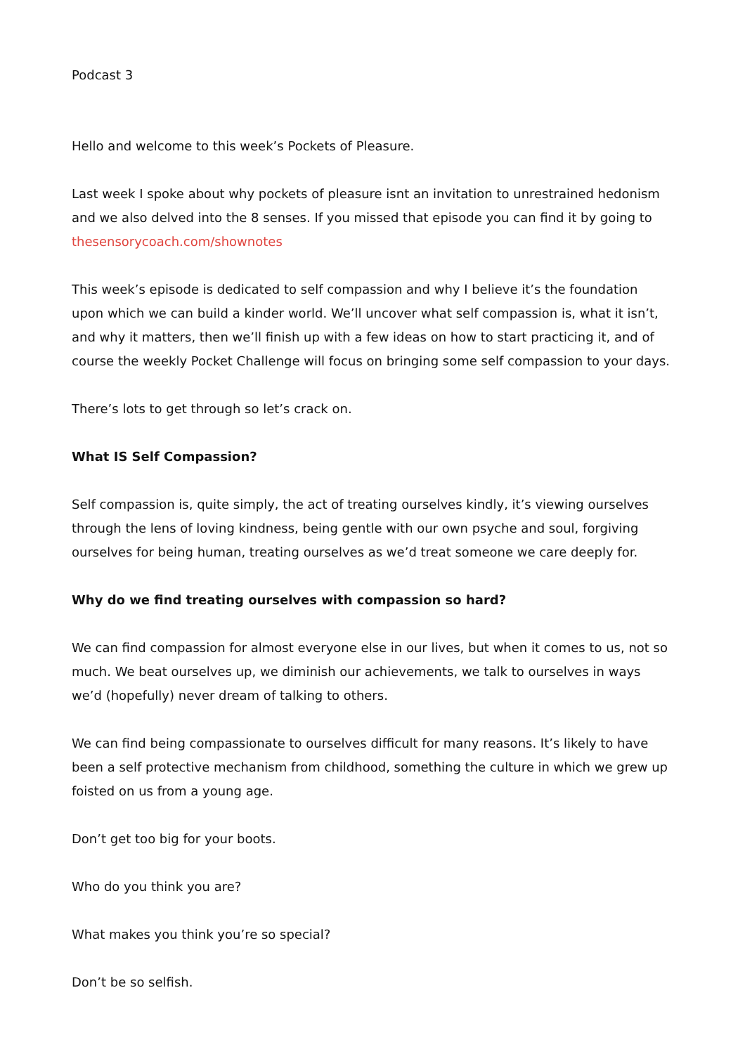Podcast 3
Hello and welcome to this week’s Pockets of Pleasure.
Last week I spoke about why pockets of pleasure isnt an invitation to unrestrained hedonism and we also delved into the 8 senses. If you missed that episode you can find it by going to thesensorycoach.com/shownotes
This week’s episode is dedicated to self compassion and why I believe it’s the foundation upon which we can build a kinder world. We’ll uncover what self compassion is, what it isn’t, and why it matters, then we’ll finish up with a few ideas on how to start practicing it, and of course the weekly Pocket Challenge will focus on bringing some self compassion to your days.
There’s lots to get through so let’s crack on.
What IS Self Compassion?
Self compassion is, quite simply, the act of treating ourselves kindly, it’s viewing ourselves through the lens of loving kindness, being gentle with our own psyche and soul, forgiving ourselves for being human, treating ourselves as we’d treat someone we care deeply for.
Why do we find treating ourselves with compassion so hard?
We can find compassion for almost everyone else in our lives, but when it comes to us, not so much. We beat ourselves up, we diminish our achievements, we talk to ourselves in ways we’d (hopefully) never dream of talking to others.
We can find being compassionate to ourselves difficult for many reasons. It’s likely to have been a self protective mechanism from childhood, something the culture in which we grew up foisted on us from a young age.
Don’t get too big for your boots.
Who do you think you are?
What makes you think you’re so special?
Don’t be so selfish.